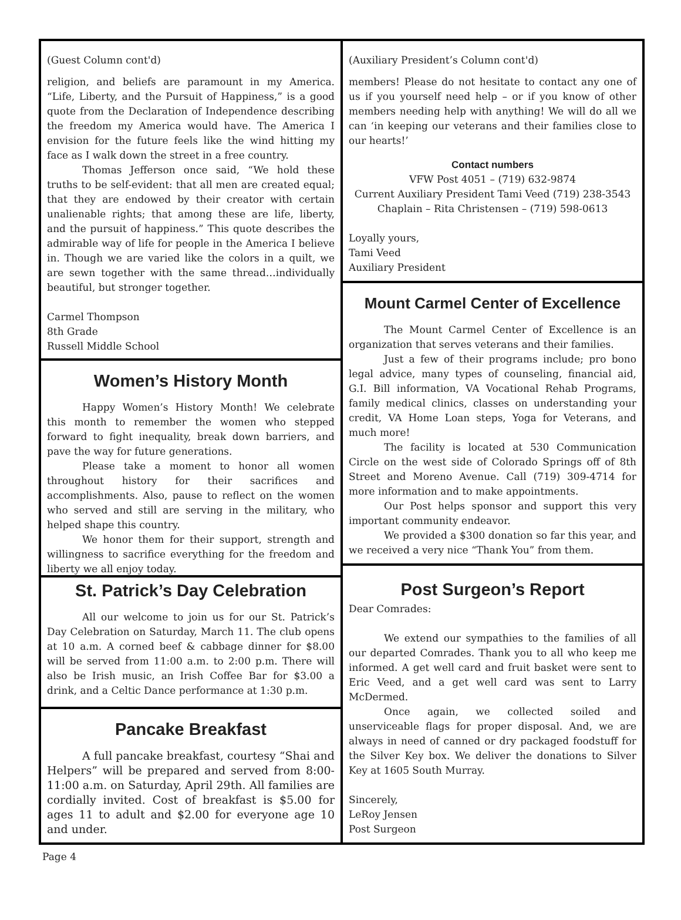(Guest Column cont'd)
religion, and beliefs are paramount in my America. “Life, Liberty, and the Pursuit of Happiness,” is a good quote from the Declaration of Independence describing the freedom my America would have. The America I envision for the future feels like the wind hitting my face as I walk down the street in a free country.
Thomas Jefferson once said, “We hold these truths to be self-evident: that all men are created equal; that they are endowed by their creator with certain unalienable rights; that among these are life, liberty, and the pursuit of happiness.” This quote describes the admirable way of life for people in the America I believe in. Though we are varied like the colors in a quilt, we are sewn together with the same thread…individually beautiful, but stronger together.
Carmel Thompson
8th Grade
Russell Middle School
Women’s History Month
Happy Women’s History Month! We celebrate this month to remember the women who stepped forward to fight inequality, break down barriers, and pave the way for future generations.
Please take a moment to honor all women throughout history for their sacrifices and accomplishments. Also, pause to reflect on the women who served and still are serving in the military, who helped shape this country.
We honor them for their support, strength and willingness to sacrifice everything for the freedom and liberty we all enjoy today.
St. Patrick’s Day Celebration
All our welcome to join us for our St. Patrick’s Day Celebration on Saturday, March 11. The club opens at 10 a.m. A corned beef & cabbage dinner for $8.00 will be served from 11:00 a.m. to 2:00 p.m. There will also be Irish music, an Irish Coffee Bar for $3.00 a drink, and a Celtic Dance performance at 1:30 p.m.
Pancake Breakfast
A full pancake breakfast, courtesy “Shai and Helpers” will be prepared and served from 8:00-11:00 a.m. on Saturday, April 29th. All families are cordially invited. Cost of breakfast is $5.00 for ages 11 to adult and $2.00 for everyone age 10 and under.
(Auxiliary President’s Column cont'd)
members! Please do not hesitate to contact any one of us if you yourself need help – or if you know of other members needing help with anything! We will do all we can ‘in keeping our veterans and their families close to our hearts!’
Contact numbers
VFW Post 4051 – (719) 632-9874
Current Auxiliary President Tami Veed (719) 238-3543
Chaplain – Rita Christensen – (719) 598-0613
Loyally yours,
Tami Veed
Auxiliary President
Mount Carmel Center of Excellence
The Mount Carmel Center of Excellence is an organization that serves veterans and their families.
Just a few of their programs include; pro bono legal advice, many types of counseling, financial aid, G.I. Bill information, VA Vocational Rehab Programs, family medical clinics, classes on understanding your credit, VA Home Loan steps, Yoga for Veterans, and much more!
The facility is located at 530 Communication Circle on the west side of Colorado Springs off of 8th Street and Moreno Avenue. Call (719) 309-4714 for more information and to make appointments.
Our Post helps sponsor and support this very important community endeavor.
We provided a $300 donation so far this year, and we received a very nice “Thank You” from them.
Post Surgeon’s Report
Dear Comrades:
We extend our sympathies to the families of all our departed Comrades. Thank you to all who keep me informed. A get well card and fruit basket were sent to Eric Veed, and a get well card was sent to Larry McDermed.
Once again, we collected soiled and unserviceable flags for proper disposal. And, we are always in need of canned or dry packaged foodstuff for the Silver Key box. We deliver the donations to Silver Key at 1605 South Murray.
Sincerely,
LeRoy Jensen
Post Surgeon
Page 4